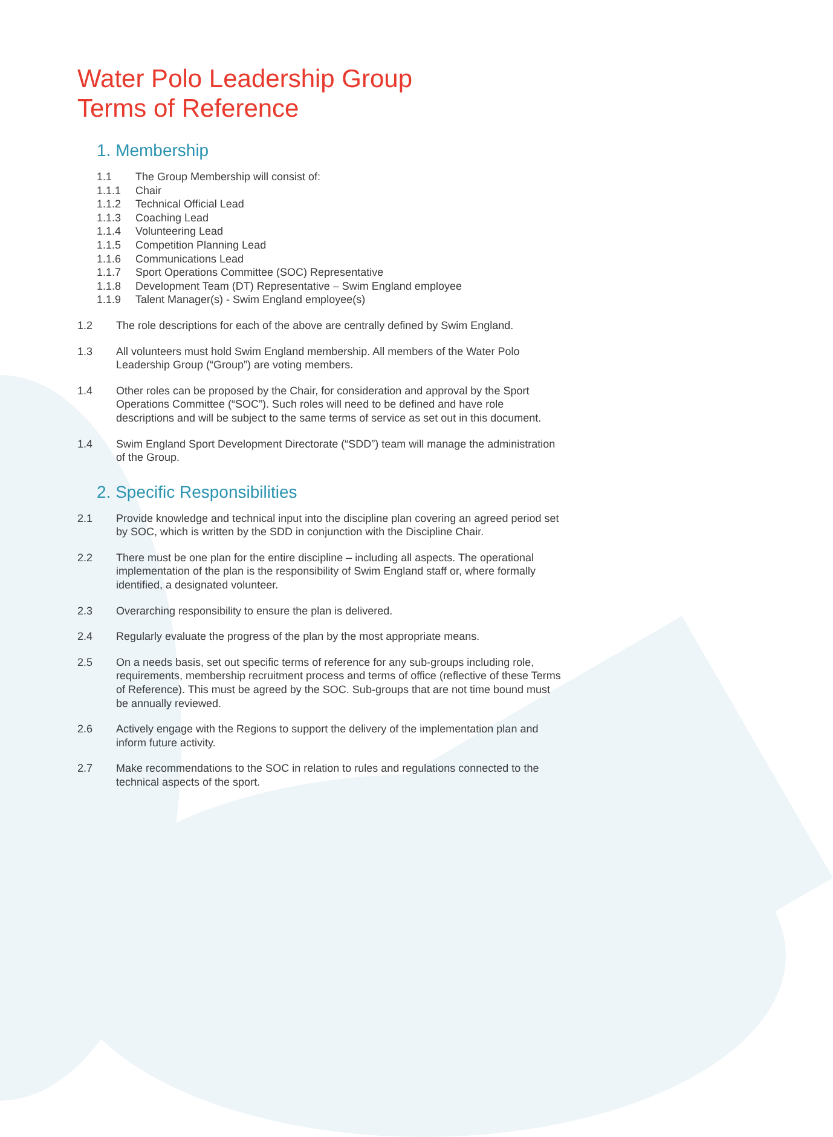Water Polo Leadership Group
Terms of Reference
1. Membership
1.1 The Group Membership will consist of:
1.1.1 Chair
1.1.2 Technical Official Lead
1.1.3 Coaching Lead
1.1.4 Volunteering Lead
1.1.5 Competition Planning Lead
1.1.6 Communications Lead
1.1.7 Sport Operations Committee (SOC) Representative
1.1.8 Development Team (DT) Representative – Swim England employee
1.1.9 Talent Manager(s) - Swim England employee(s)
1.2 The role descriptions for each of the above are centrally defined by Swim England.
1.3 All volunteers must hold Swim England membership. All members of the Water Polo Leadership Group (“Group”) are voting members.
1.4 Other roles can be proposed by the Chair, for consideration and approval by the Sport Operations Committee (“SOC”). Such roles will need to be defined and have role descriptions and will be subject to the same terms of service as set out in this document.
1.4 Swim England Sport Development Directorate (“SDD”) team will manage the administration of the Group.
2. Specific Responsibilities
2.1 Provide knowledge and technical input into the discipline plan covering an agreed period set by SOC, which is written by the SDD in conjunction with the Discipline Chair.
2.2 There must be one plan for the entire discipline – including all aspects. The operational implementation of the plan is the responsibility of Swim England staff or, where formally identified, a designated volunteer.
2.3 Overarching responsibility to ensure the plan is delivered.
2.4 Regularly evaluate the progress of the plan by the most appropriate means.
2.5 On a needs basis, set out specific terms of reference for any sub-groups including role, requirements, membership recruitment process and terms of office (reflective of these Terms of Reference). This must be agreed by the SOC. Sub-groups that are not time bound must be annually reviewed.
2.6 Actively engage with the Regions to support the delivery of the implementation plan and inform future activity.
2.7 Make recommendations to the SOC in relation to rules and regulations connected to the technical aspects of the sport.